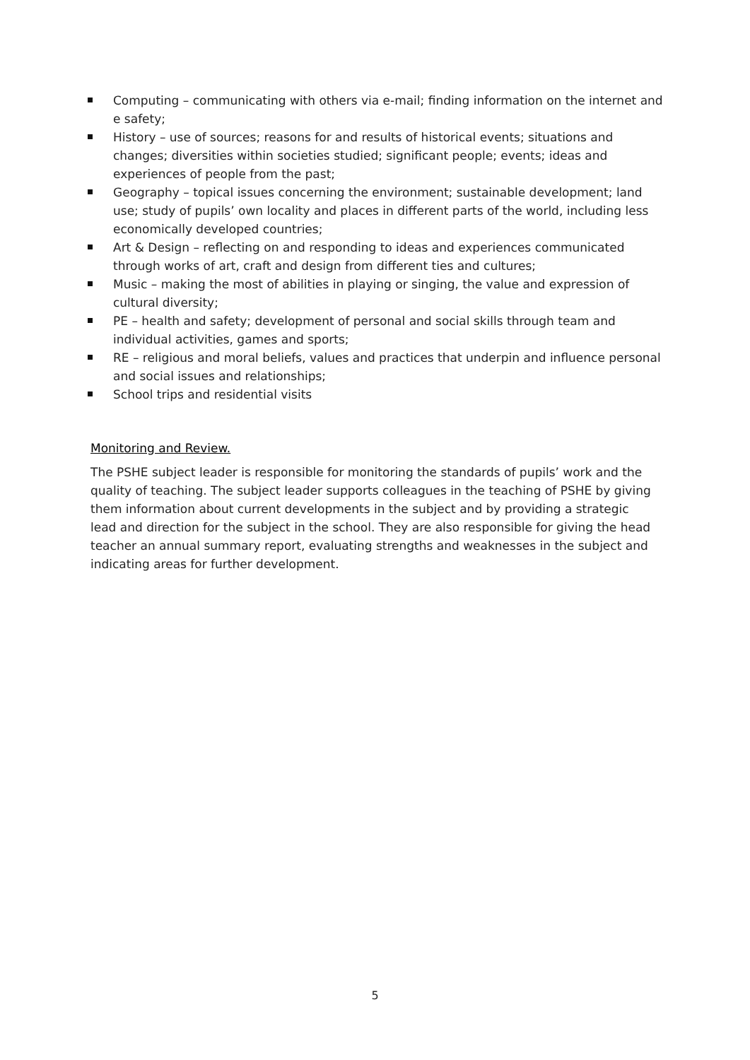Computing – communicating with others via e-mail; finding information on the internet and e safety;
History – use of sources; reasons for and results of historical events; situations and changes; diversities within societies studied; significant people; events; ideas and experiences of people from the past;
Geography – topical issues concerning the environment; sustainable development; land use; study of pupils’ own locality and places in different parts of the world, including less economically developed countries;
Art & Design – reflecting on and responding to ideas and experiences communicated through works of art, craft and design from different ties and cultures;
Music – making the most of abilities in playing or singing, the value and expression of cultural diversity;
PE – health and safety; development of personal and social skills through team and individual activities, games and sports;
RE – religious and moral beliefs, values and practices that underpin and influence personal and social issues and relationships;
School trips and residential visits
Monitoring and Review.
The PSHE subject leader is responsible for monitoring the standards of pupils’ work and the quality of teaching. The subject leader supports colleagues in the teaching of PSHE by giving them information about current developments in the subject and by providing a strategic lead and direction for the subject in the school. They are also responsible for giving the head teacher an annual summary report, evaluating strengths and weaknesses in the subject and indicating areas for further development.
5